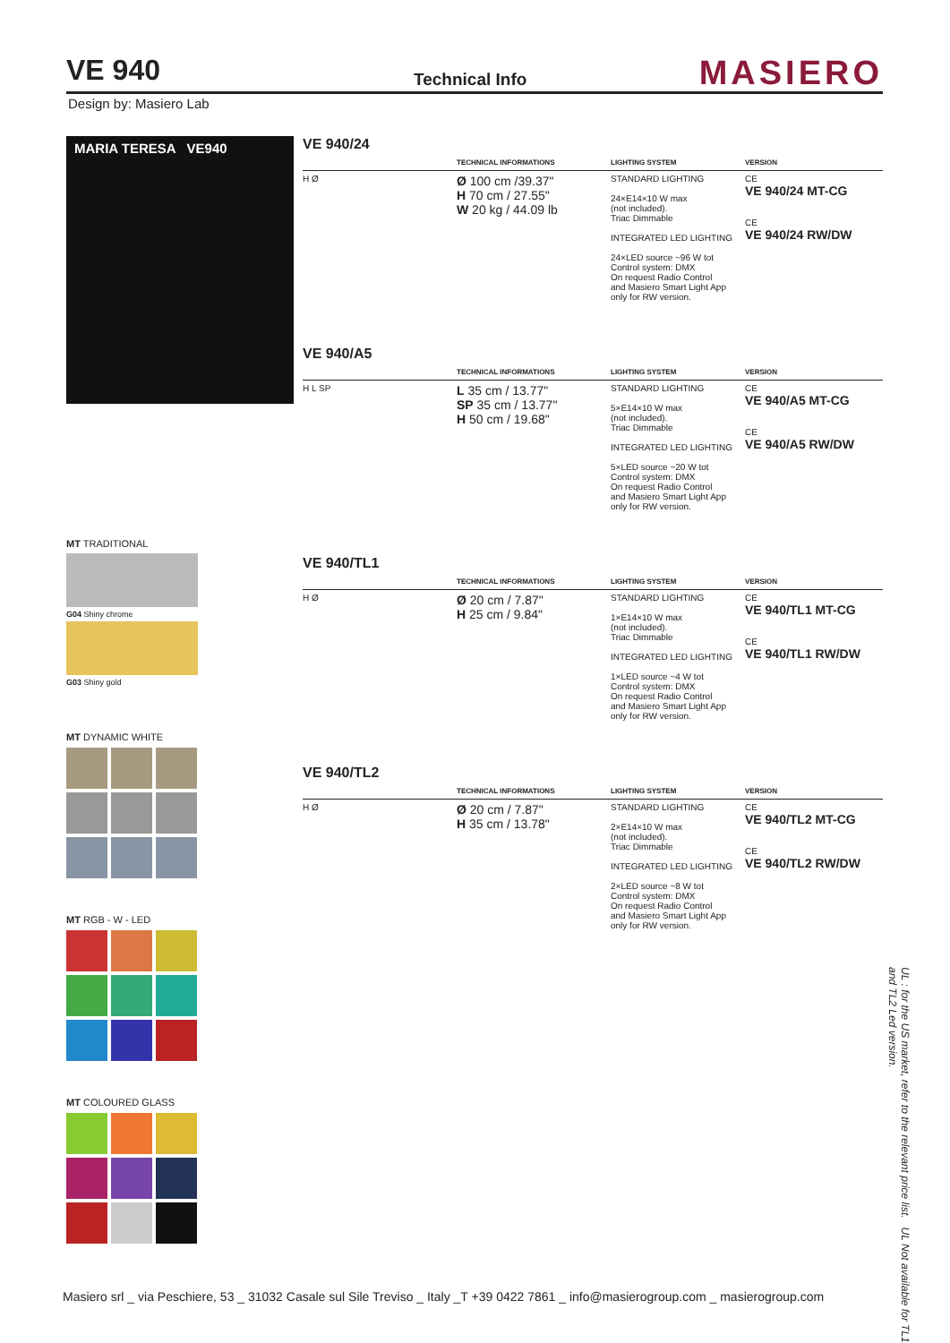VE 940
Technical Info
MASIERO
Design by: Masiero Lab
MARIA TERESA VE940
MT TRADITIONAL
G04 Shiny chrome
G03 Shiny gold
MT DYNAMIC WHITE
MT RGB - W - LED
MT COLOURED GLASS
VE 940/24
| | TECHNICAL INFORMATIONS | LIGHTING SYSTEM | VERSION |
| --- | --- | --- | --- |
| H Ø | Ø 100 cm /39.37" H 70 cm / 27.55" W 20 kg / 44.09 lb | STANDARD LIGHTING 24×E14×10 W max (not included). Triac Dimmable INTEGRATED LED LIGHTING 24×LED source ~96 W tot Control system: DMX On request Radio Control and Masiero Smart Light App only for RW version. | CE VE 940/24 MT-CG CE VE 940/24 RW/DW |
VE 940/A5
| | TECHNICAL INFORMATIONS | LIGHTING SYSTEM | VERSION |
| --- | --- | --- | --- |
| H L SP | L 35 cm / 13.77" SP 35 cm / 13.77" H 50 cm / 19.68" | STANDARD LIGHTING 5×E14×10 W max (not included). Triac Dimmable INTEGRATED LED LIGHTING 5×LED source ~20 W tot Control system: DMX On request Radio Control and Masiero Smart Light App only for RW version. | CE VE 940/A5 MT-CG CE VE 940/A5 RW/DW |
VE 940/TL1
| | TECHNICAL INFORMATIONS | LIGHTING SYSTEM | VERSION |
| --- | --- | --- | --- |
| H Ø | Ø 20 cm / 7.87" H 25 cm / 9.84" | STANDARD LIGHTING 1×E14×10 W max (not included). Triac Dimmable INTEGRATED LED LIGHTING 1×LED source ~4 W tot Control system: DMX On request Radio Control and Masiero Smart Light App only for RW version. | CE VE 940/TL1 MT-CG CE VE 940/TL1 RW/DW |
VE 940/TL2
| | TECHNICAL INFORMATIONS | LIGHTING SYSTEM | VERSION |
| --- | --- | --- | --- |
| H Ø | Ø 20 cm / 7.87" H 35 cm / 13.78" | STANDARD LIGHTING 2×E14×10 W max (not included). Triac Dimmable INTEGRATED LED LIGHTING 2×LED source ~8 W tot Control system: DMX On request Radio Control and Masiero Smart Light App only for RW version. | CE VE 940/TL2 MT-CG CE VE 940/TL2 RW/DW |
UL : for the US market, refer to the relevant price list. UL Not available for TL1 and TL2 Led version.
Masiero srl _ via Peschiere, 53 _ 31032 Casale sul Sile Treviso _ Italy _T +39 0422 7861 _ info@masierogroup.com _ masierogroup.com